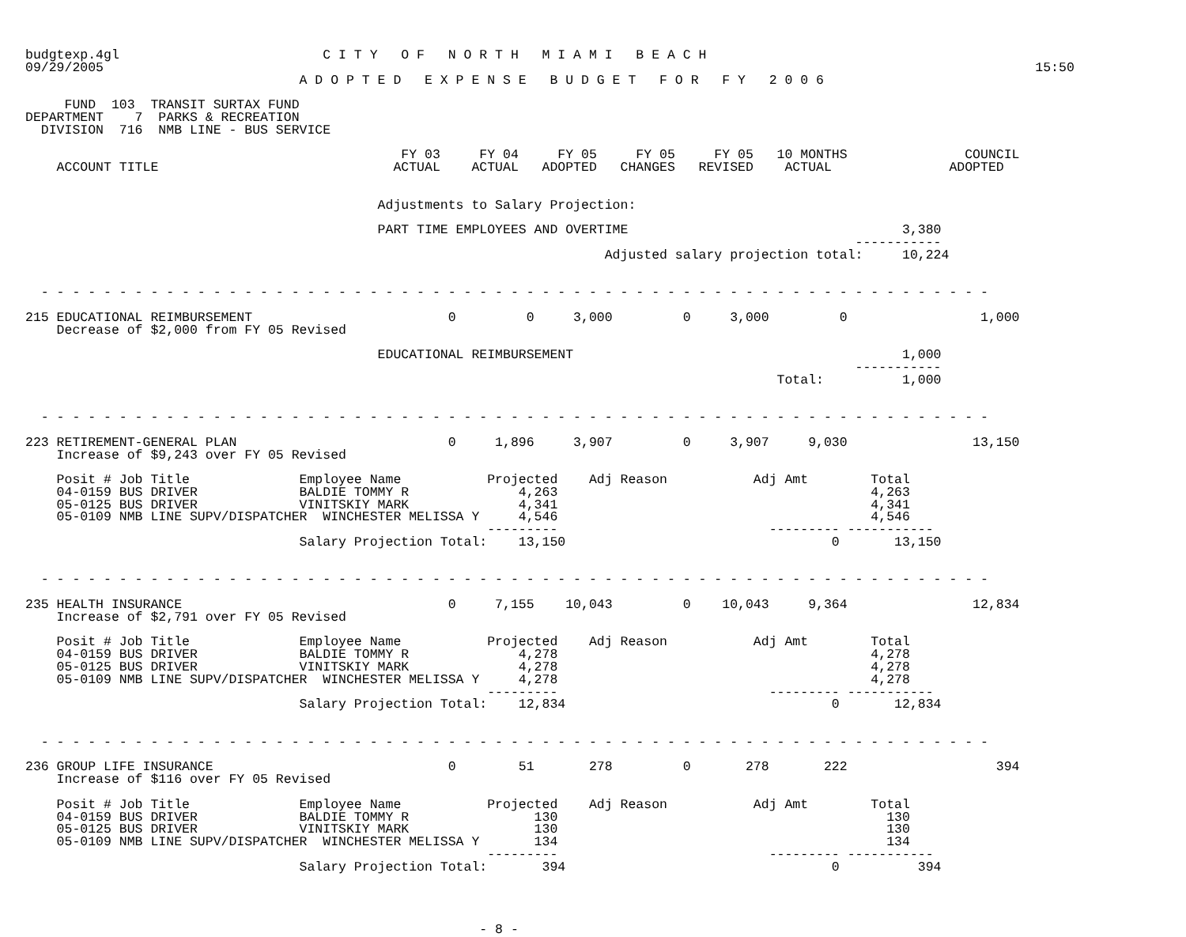budgtexp.4gl                          C I T Y   O F   N O R T H   M I A M I   B E A C H
09/29/2005                                                                                                                       15:50
                                   A D O P T E D   E X P E N S E   B U D G E T   F O R   F Y   2 0 0 6

     FUND  103  TRANSIT SURTAX FUND
DEPARTMENT    7  PARKS & RECREATION
  DIVISION  716  NMB LINE - BUS SERVICE

                                                FY 03     FY 04     FY 05     FY 05     FY 05   10 MONTHS               COUNCIL
    ACCOUNT TITLE                              ACTUAL    ACTUAL   ADOPTED   CHANGES   REVISED    ACTUAL               ADOPTED


                                             Adjustments to Salary Projection:

                                             PART TIME EMPLOYEES AND OVERTIME                                   3,380
                                                                                                          -----------
                                                                          Adjusted salary projection total:     10,224


  - - - - - - - - - - - - - - - - - - - - - - - - - - - - - - - - - - - - - - - - - - - - - - - - - - - - - - - - - - - - -

215 EDUCATIONAL REIMBURSEMENT                         0         0     3,000         0     3,000         0                 1,000
    Decrease of $2,000 from FY 05 Revised

                                             EDUCATIONAL REIMBURSEMENT                                          1,000
                                                                                                          -----------
                                                                                                Total:          1,000


  - - - - - - - - - - - - - - - - - - - - - - - - - - - - - - - - - - - - - - - - - - - - - - - - - - - - - - - - - - - - -

223 RETIREMENT-GENERAL PLAN                           0     1,896     3,907         0     3,907     9,030                13,150
    Increase of $9,243 over FY 05 Revised

    Posit # Job Title              Employee Name           Projected    Adj Reason           Adj Amt        Total
    04-0159 BUS DRIVER             BALDIE TOMMY R              4,263                                        4,263
    05-0125 BUS DRIVER             VINITSKIY MARK              4,341                                        4,341
    05-0109 NMB LINE SUPV/DISPATCHER  WINCHESTER MELISSA Y     4,546                                        4,546
                                                           ---------                           --------- -----------
                                   Salary Projection Total:    13,150                                  0       13,150


  - - - - - - - - - - - - - - - - - - - - - - - - - - - - - - - - - - - - - - - - - - - - - - - - - - - - - - - - - - - - -

235 HEALTH INSURANCE                                  0     7,155    10,043         0    10,043     9,364                12,834
    Increase of $2,791 over FY 05 Revised

    Posit # Job Title              Employee Name           Projected    Adj Reason           Adj Amt        Total
    04-0159 BUS DRIVER             BALDIE TOMMY R              4,278                                        4,278
    05-0125 BUS DRIVER             VINITSKIY MARK              4,278                                        4,278
    05-0109 NMB LINE SUPV/DISPATCHER  WINCHESTER MELISSA Y     4,278                                        4,278
                                                           ---------                           --------- -----------
                                   Salary Projection Total:    12,834                                  0       12,834


  - - - - - - - - - - - - - - - - - - - - - - - - - - - - - - - - - - - - - - - - - - - - - - - - - - - - - - - - - - - - -

236 GROUP LIFE INSURANCE                              0        51       278         0       278       222                   394
    Increase of $116 over FY 05 Revised

    Posit # Job Title              Employee Name           Projected    Adj Reason           Adj Amt        Total
    04-0159 BUS DRIVER             BALDIE TOMMY R                130                                          130
    05-0125 BUS DRIVER             VINITSKIY MARK                130                                          130
    05-0109 NMB LINE SUPV/DISPATCHER  WINCHESTER MELISSA Y       134                                          134
                                                           ---------                           --------- -----------
                                   Salary Projection Total:       394                                  0          394




                                                          - 8 -